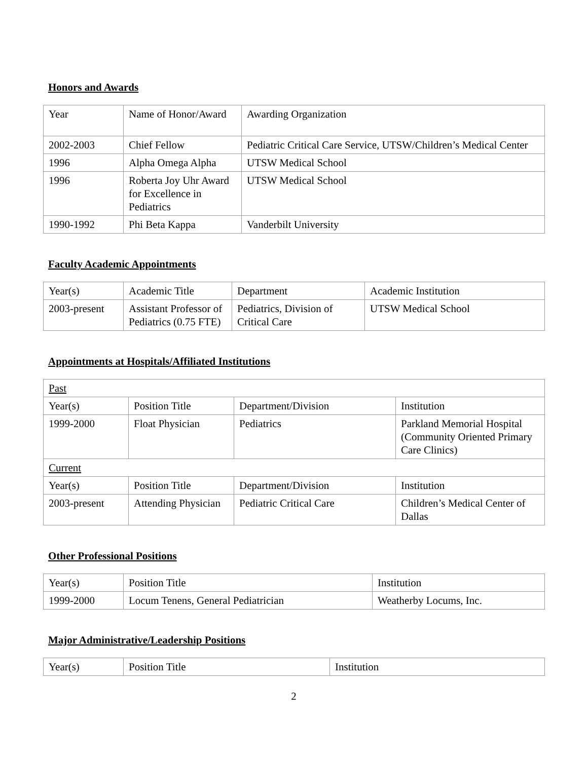Honors and Awards
| Year | Name of Honor/Award | Awarding Organization |
| 2002-2003 | Chief Fellow | Pediatric Critical Care Service, UTSW/Children’s Medical Center |
| 1996 | Alpha Omega Alpha | UTSW Medical School |
| 1996 | Roberta Joy Uhr Award for Excellence in Pediatrics | UTSW Medical School |
| 1990-1992 | Phi Beta Kappa | Vanderbilt University |
Faculty Academic Appointments
| Year(s) | Academic Title | Department | Academic Institution |
| 2003-present | Assistant Professor of Pediatrics (0.75 FTE) | Pediatrics, Division of Critical Care | UTSW Medical School |
Appointments at Hospitals/Affiliated Institutions
| Past | | | |
| Year(s) | Position Title | Department/Division | Institution |
| 1999-2000 | Float Physician | Pediatrics | Parkland Memorial Hospital (Community Oriented Primary Care Clinics) |
| Current | | | |
| Year(s) | Position Title | Department/Division | Institution |
| 2003-present | Attending Physician | Pediatric Critical Care | Children’s Medical Center of Dallas |
Other Professional Positions
| Year(s) | Position Title | Institution |
| 1999-2000 | Locum Tenens, General Pediatrician | Weatherby Locums, Inc. |
Major Administrative/Leadership Positions
| Year(s) | Position Title | Institution |
2